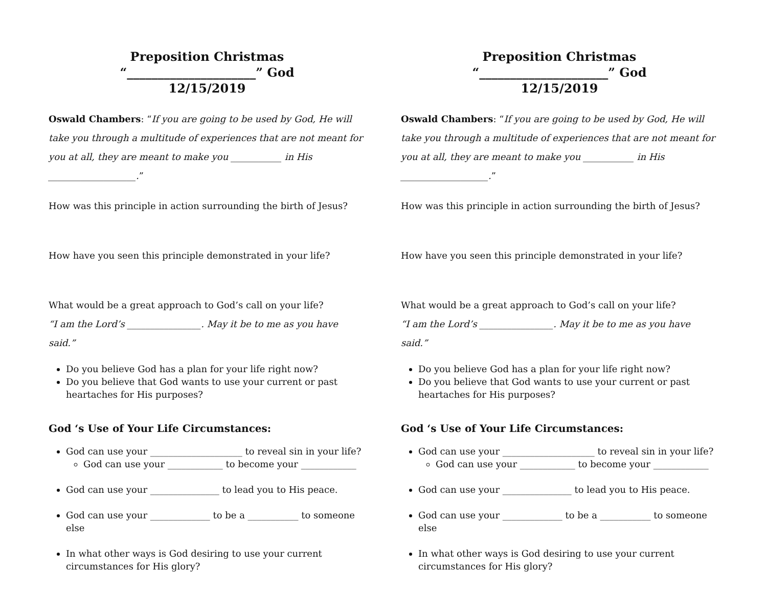Preposition Christmas
“_____________________” God
12/15/2019
Oswald Chambers: “If you are going to be used by God, He will take you through a multitude of experiences that are not meant for you at all, they are meant to make you ___________ in His ___________________.”
How was this principle in action surrounding the birth of Jesus?
How have you seen this principle demonstrated in your life?
What would be a great approach to God’s call on your life?
“I am the Lord’s ________________. May it be to me as you have said.”
Do you believe God has a plan for your life right now?
Do you believe that God wants to use your current or past heartaches for His purposes?
God ‘s Use of Your Life Circumstances:
God can use your ____________________ to reveal sin in your life?
God can use your ____________ to become your ____________
God can use your _______________ to lead you to His peace.
God can use your _____________ to be a ___________ to someone else
In what other ways is God desiring to use your current circumstances for His glory?
Preposition Christmas
“_____________________” God
12/15/2019
Oswald Chambers: “If you are going to be used by God, He will take you through a multitude of experiences that are not meant for you at all, they are meant to make you ___________ in His ___________________.”
How was this principle in action surrounding the birth of Jesus?
How have you seen this principle demonstrated in your life?
What would be a great approach to God’s call on your life?
“I am the Lord’s ________________. May it be to me as you have said.”
Do you believe God has a plan for your life right now?
Do you believe that God wants to use your current or past heartaches for His purposes?
God ‘s Use of Your Life Circumstances:
God can use your ____________________ to reveal sin in your life?
God can use your ____________ to become your ____________
God can use your _______________ to lead you to His peace.
God can use your _____________ to be a ___________ to someone else
In what other ways is God desiring to use your current circumstances for His glory?